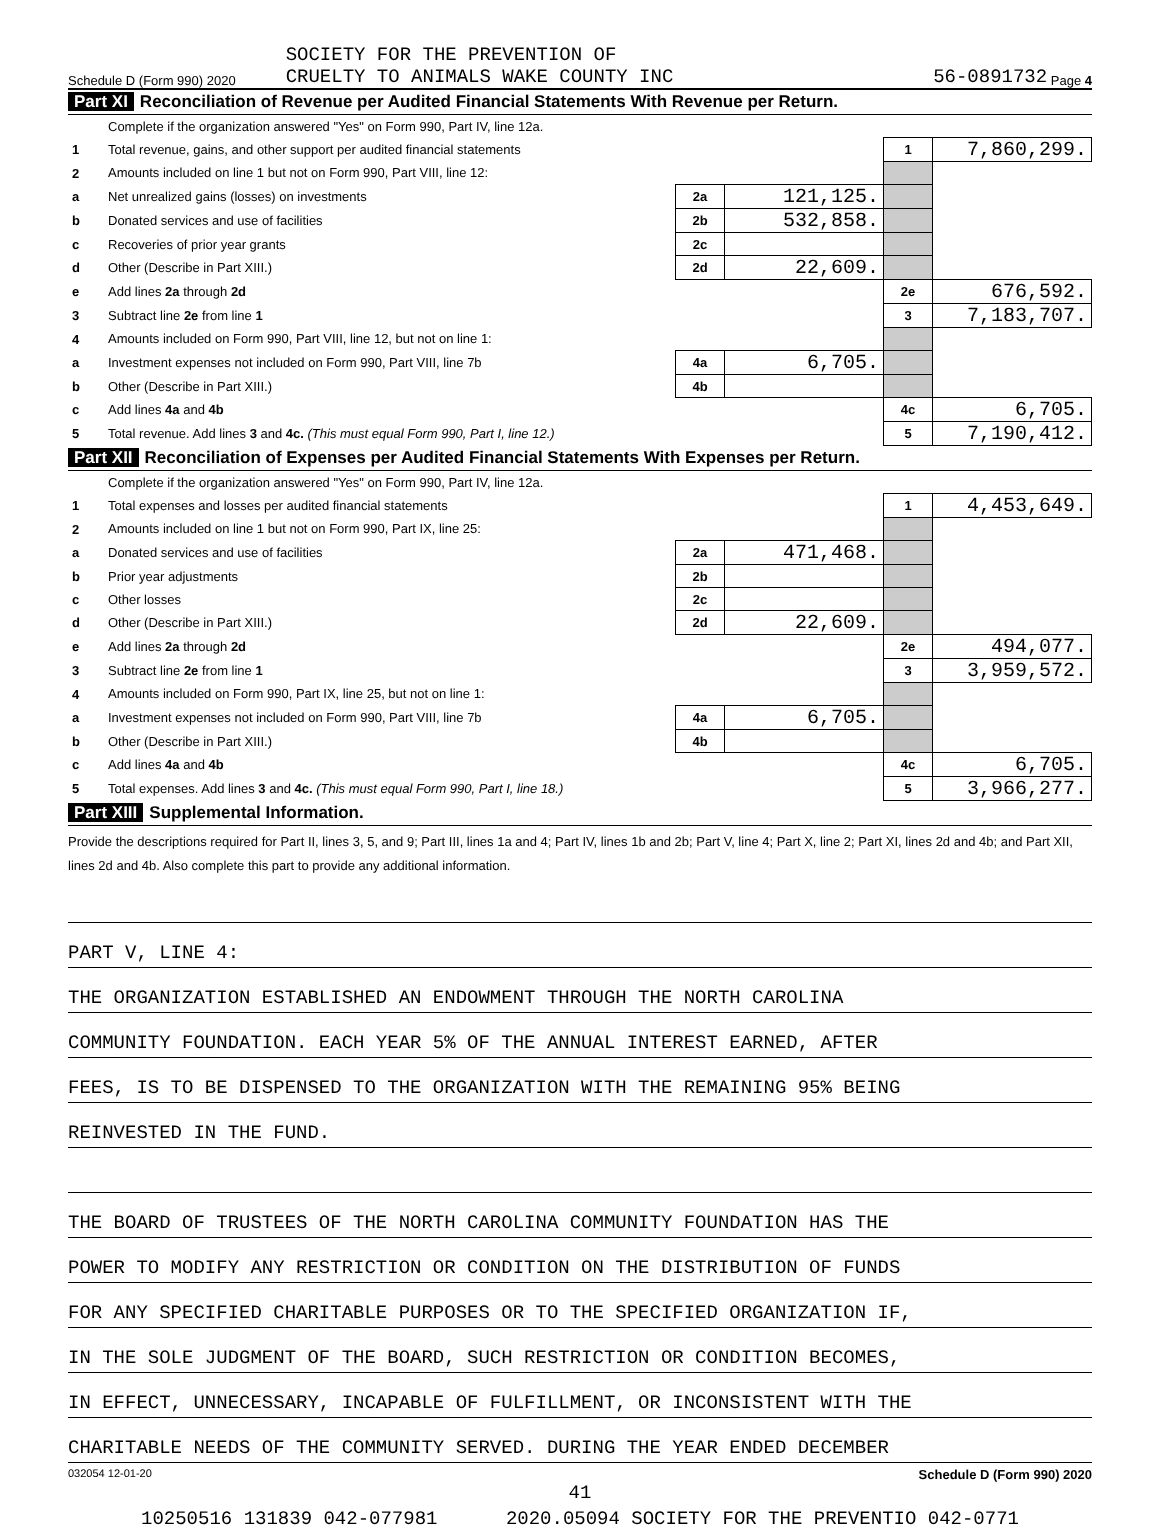Schedule D (Form 990) 2020
SOCIETY FOR THE PREVENTION OF
CRUELTY TO ANIMALS WAKE COUNTY INC
56-0891732 Page 4
Part XI Reconciliation of Revenue per Audited Financial Statements With Revenue per Return.
| | Complete if the organization answered "Yes" on Form 990, Part IV, line 12a. | | | | |
| 1 | Total revenue, gains, and other support per audited financial statements | | | 1 | 7,860,299. |
| 2 | Amounts included on line 1 but not on Form 990, Part VIII, line 12: | | | | |
| a | Net unrealized gains (losses) on investments | 2a | 121,125. | | |
| b | Donated services and use of facilities | 2b | 532,858. | | |
| c | Recoveries of prior year grants | 2c | | | |
| d | Other (Describe in Part XIII.) | 2d | 22,609. | | |
| e | Add lines 2a through 2d | | | 2e | 676,592. |
| 3 | Subtract line 2e from line 1 | | | 3 | 7,183,707. |
| 4 | Amounts included on Form 990, Part VIII, line 12, but not on line 1: | | | | |
| a | Investment expenses not included on Form 990, Part VIII, line 7b | 4a | 6,705. | | |
| b | Other (Describe in Part XIII.) | 4b | | | |
| c | Add lines 4a and 4b | | | 4c | 6,705. |
| 5 | Total revenue. Add lines 3 and 4c. (This must equal Form 990, Part I, line 12.) | | | 5 | 7,190,412. |
Part XII Reconciliation of Expenses per Audited Financial Statements With Expenses per Return.
| | Complete if the organization answered "Yes" on Form 990, Part IV, line 12a. | | | | |
| 1 | Total expenses and losses per audited financial statements | | | 1 | 4,453,649. |
| 2 | Amounts included on line 1 but not on Form 990, Part IX, line 25: | | | | |
| a | Donated services and use of facilities | 2a | 471,468. | | |
| b | Prior year adjustments | 2b | | | |
| c | Other losses | 2c | | | |
| d | Other (Describe in Part XIII.) | 2d | 22,609. | | |
| e | Add lines 2a through 2d | | | 2e | 494,077. |
| 3 | Subtract line 2e from line 1 | | | 3 | 3,959,572. |
| 4 | Amounts included on Form 990, Part IX, line 25, but not on line 1: | | | | |
| a | Investment expenses not included on Form 990, Part VIII, line 7b | 4a | 6,705. | | |
| b | Other (Describe in Part XIII.) | 4b | | | |
| c | Add lines 4a and 4b | | | 4c | 6,705. |
| 5 | Total expenses. Add lines 3 and 4c. (This must equal Form 990, Part I, line 18.) | | | 5 | 3,966,277. |
Part XIII Supplemental Information.
Provide the descriptions required for Part II, lines 3, 5, and 9; Part III, lines 1a and 4; Part IV, lines 1b and 2b; Part V, line 4; Part X, line 2; Part XI, lines 2d and 4b; and Part XII, lines 2d and 4b. Also complete this part to provide any additional information.
PART V, LINE 4:
THE ORGANIZATION ESTABLISHED AN ENDOWMENT THROUGH THE NORTH CAROLINA
COMMUNITY FOUNDATION. EACH YEAR 5% OF THE ANNUAL INTEREST EARNED, AFTER
FEES, IS TO BE DISPENSED TO THE ORGANIZATION WITH THE REMAINING 95% BEING
REINVESTED IN THE FUND.
THE BOARD OF TRUSTEES OF THE NORTH CAROLINA COMMUNITY FOUNDATION HAS THE
POWER TO MODIFY ANY RESTRICTION OR CONDITION ON THE DISTRIBUTION OF FUNDS
FOR ANY SPECIFIED CHARITABLE PURPOSES OR TO THE SPECIFIED ORGANIZATION IF,
IN THE SOLE JUDGMENT OF THE BOARD, SUCH RESTRICTION OR CONDITION BECOMES,
IN EFFECT, UNNECESSARY, INCAPABLE OF FULFILLMENT, OR INCONSISTENT WITH THE
CHARITABLE NEEDS OF THE COMMUNITY SERVED. DURING THE YEAR ENDED DECEMBER
032054 12-01-20 Schedule D (Form 990) 2020
41
10250516 131839 042-077981 2020.05094 SOCIETY FOR THE PREVENTIO 042-0771